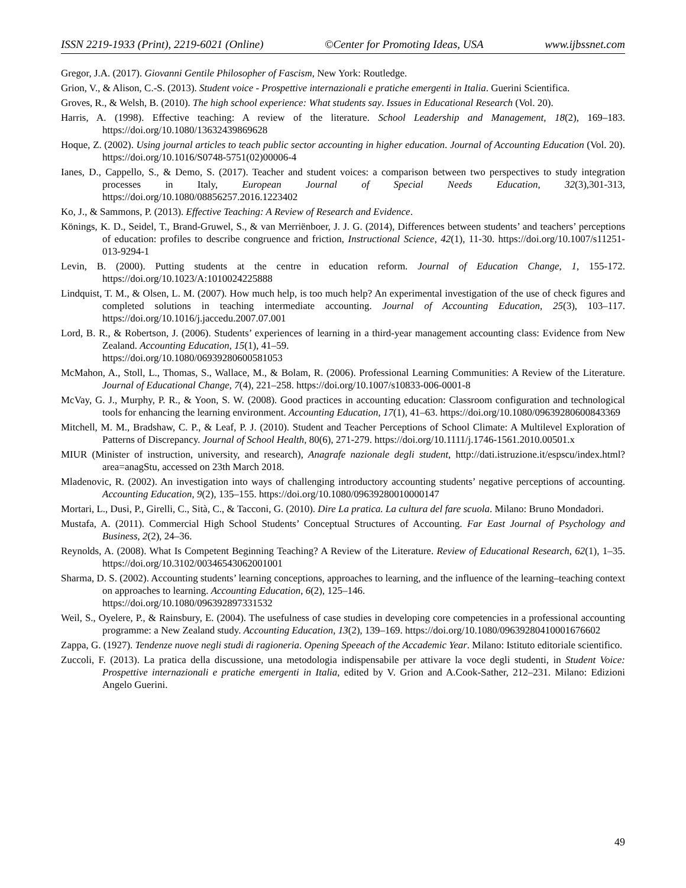ISSN 2219-1933 (Print), 2219-6021 (Online) ©Center for Promoting Ideas, USA www.ijbssnet.com
Gregor, J.A. (2017). Giovanni Gentile Philosopher of Fascism, New York: Routledge.
Grion, V., & Alison, C.-S. (2013). Student voice - Prospettive internazionali e pratiche emergenti in Italia. Guerini Scientifica.
Groves, R., & Welsh, B. (2010). The high school experience: What students say. Issues in Educational Research (Vol. 20).
Harris, A. (1998). Effective teaching: A review of the literature. School Leadership and Management, 18(2), 169–183. https://doi.org/10.1080/13632439869628
Hoque, Z. (2002). Using journal articles to teach public sector accounting in higher education. Journal of Accounting Education (Vol. 20). https://doi.org/10.1016/S0748-5751(02)00006-4
Ianes, D., Cappello, S., & Demo, S. (2017). Teacher and student voices: a comparison between two perspectives to study integration processes in Italy, European Journal of Special Needs Education, 32(3),301-313, https://doi.org/10.1080/08856257.2016.1223402
Ko, J., & Sammons, P. (2013). Effective Teaching: A Review of Research and Evidence.
Könings, K. D., Seidel, T., Brand-Gruwel, S., & van Merriënboer, J. J. G. (2014), Differences between students’ and teachers’ perceptions of education: profiles to describe congruence and friction, Instructional Science, 42(1), 11-30. https://doi.org/10.1007/s11251-013-9294-1
Levin, B. (2000). Putting students at the centre in education reform. Journal of Education Change, 1, 155-172. https://doi.org/10.1023/A:1010024225888
Lindquist, T. M., & Olsen, L. M. (2007). How much help, is too much help? An experimental investigation of the use of check figures and completed solutions in teaching intermediate accounting. Journal of Accounting Education, 25(3), 103–117. https://doi.org/10.1016/j.jaccedu.2007.07.001
Lord, B. R., & Robertson, J. (2006). Students’ experiences of learning in a third-year management accounting class: Evidence from New Zealand. Accounting Education, 15(1), 41–59.
https://doi.org/10.1080/06939280600581053
McMahon, A., Stoll, L., Thomas, S., Wallace, M., & Bolam, R. (2006). Professional Learning Communities: A Review of the Literature. Journal of Educational Change, 7(4), 221–258. https://doi.org/10.1007/s10833-006-0001-8
McVay, G. J., Murphy, P. R., & Yoon, S. W. (2008). Good practices in accounting education: Classroom configuration and technological tools for enhancing the learning environment. Accounting Education, 17(1), 41–63. https://doi.org/10.1080/09639280600843369
Mitchell, M. M., Bradshaw, C. P., & Leaf, P. J. (2010). Student and Teacher Perceptions of School Climate: A Multilevel Exploration of Patterns of Discrepancy. Journal of School Health, 80(6), 271-279. https://doi.org/10.1111/j.1746-1561.2010.00501.x
MIUR (Minister of instruction, university, and research), Anagrafe nazionale degli student, http://dati.istruzione.it/espscu/index.html?area=anagStu, accessed on 23th March 2018.
Mladenovic, R. (2002). An investigation into ways of challenging introductory accounting students’ negative perceptions of accounting. Accounting Education, 9(2), 135–155. https://doi.org/10.1080/09639280010000147
Mortari, L., Dusi, P., Girelli, C., Sità, C., & Tacconi, G. (2010). Dire La pratica. La cultura del fare scuola. Milano: Bruno Mondadori.
Mustafa, A. (2011). Commercial High School Students’ Conceptual Structures of Accounting. Far East Journal of Psychology and Business, 2(2), 24–36.
Reynolds, A. (2008). What Is Competent Beginning Teaching? A Review of the Literature. Review of Educational Research, 62(1), 1–35. https://doi.org/10.3102/00346543062001001
Sharma, D. S. (2002). Accounting students’ learning conceptions, approaches to learning, and the influence of the learning–teaching context on approaches to learning. Accounting Education, 6(2), 125–146.
https://doi.org/10.1080/096392897331532
Weil, S., Oyelere, P., & Rainsbury, E. (2004). The usefulness of case studies in developing core competencies in a professional accounting programme: a New Zealand study. Accounting Education, 13(2), 139–169. https://doi.org/10.1080/09639280410001676602
Zappa, G. (1927). Tendenze nuove negli studi di ragioneria. Opening Speeach of the Accademic Year. Milano: Istituto editoriale scientifico.
Zuccoli, F. (2013). La pratica della discussione, una metodologia indispensabile per attivare la voce degli studenti, in Student Voice: Prospettive internazionali e pratiche emergenti in Italia, edited by V. Grion and A.Cook-Sather, 212–231. Milano: Edizioni Angelo Guerini.
49